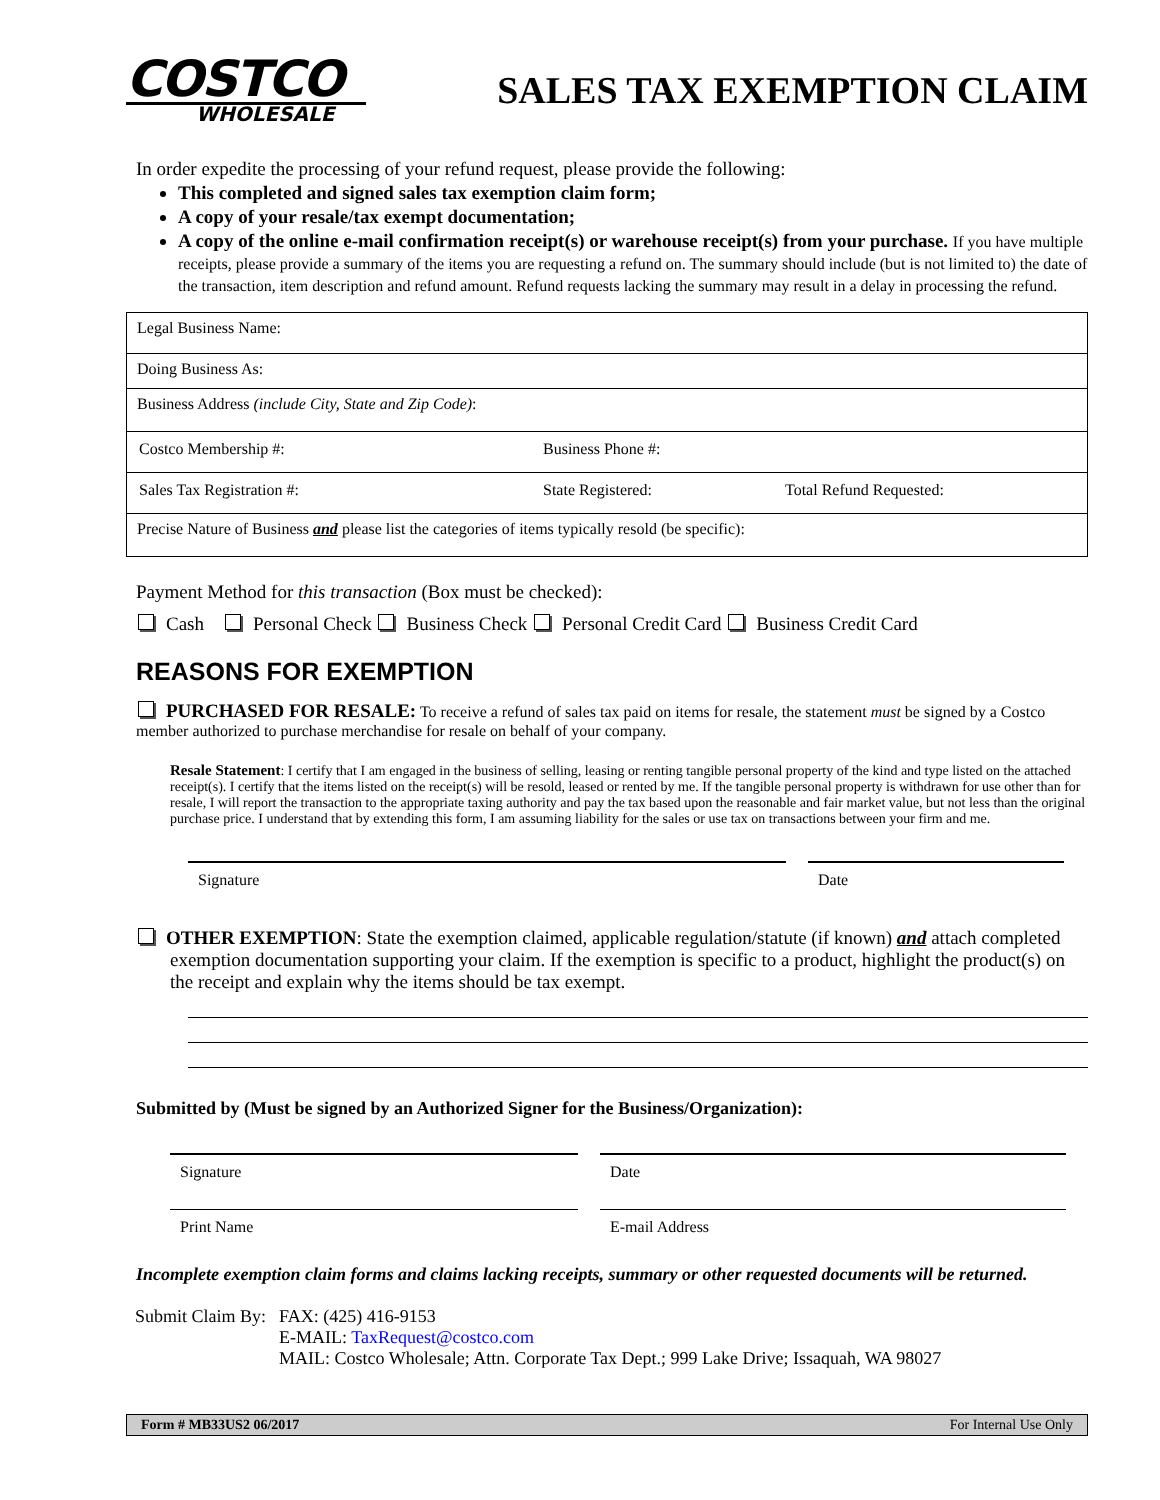COSTCO
WHOLESALE
SALES TAX EXEMPTION CLAIM
In order expedite the processing of your refund request, please provide the following:
This completed and signed sales tax exemption claim form;
A copy of your resale/tax exempt documentation;
A copy of the online e-mail confirmation receipt(s) or warehouse receipt(s) from your purchase. If you have multiple receipts, please provide a summary of the items you are requesting a refund on. The summary should include (but is not limited to) the date of the transaction, item description and refund amount. Refund requests lacking the summary may result in a delay in processing the refund.
| Legal Business Name: |
| Doing Business As: |
| Business Address (include City, State and Zip Code) : |
| / Costco Membership #: / Business Phone #: / |
| / Sales Tax Registration #: / State Registered: / Total Refund Requested: / |
| Precise Nature of Business and please list the categories of items typically resold (be specific): |
Payment Method for this transaction (Box must be checked):
Cash Personal Check Business Check Personal Credit Card Business Credit Card
REASONS FOR EXEMPTION
PURCHASED FOR RESALE: To receive a refund of sales tax paid on items for resale, the statement must be signed by a Costco member authorized to purchase merchandise for resale on behalf of your company.
Resale Statement: I certify that I am engaged in the business of selling, leasing or renting tangible personal property of the kind and type listed on the attached receipt(s). I certify that the items listed on the receipt(s) will be resold, leased or rented by me. If the tangible personal property is withdrawn for use other than for resale, I will report the transaction to the appropriate taxing authority and pay the tax based upon the reasonable and fair market value, but not less than the original purchase price. I understand that by extending this form, I am assuming liability for the sales or use tax on transactions between your firm and me.
Signature Date
OTHER EXEMPTION: State the exemption claimed, applicable regulation/statute (if known) and attach completed exemption documentation supporting your claim. If the exemption is specific to a product, highlight the product(s) on the receipt and explain why the items should be tax exempt.
Submitted by (Must be signed by an Authorized Signer for the Business/Organization):
Signature Date
Print Name E-mail Address
Incomplete exemption claim forms and claims lacking receipts, summary or other requested documents will be returned.
| Submit Claim By: | FAX: (425) 416-9153 E-MAIL: TaxRequest@costco.com MAIL: Costco Wholesale; Attn. Corporate Tax Dept.; 999 Lake Drive; Issaquah, WA 98027 |
Form # MB33US2 06/2017 For Internal Use Only